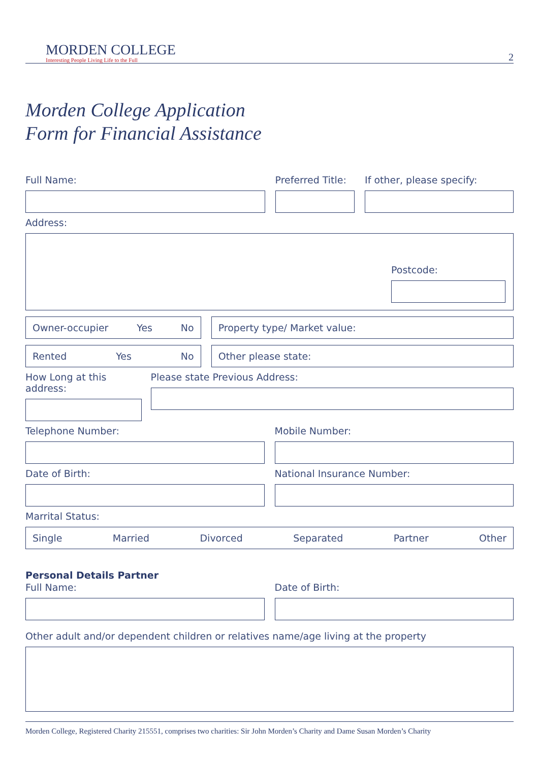MORDEN COLLEGE
Interesting People Living Life to the Full
2
Morden College Application
Form for Financial Assistance
Full Name: Preferred Title: If other, please specify:
Address:
Postcode:
Owner-occupier Yes No Property type/ Market value:
Rented Yes No Other please state:
How Long at this address: Please state Previous Address:
Telephone Number: Mobile Number:
Date of Birth: National Insurance Number:
Marrital Status:
Single Married Divorced Separated Partner Other
Personal Details Partner
Full Name: Date of Birth:
Other adult and/or dependent children or relatives name/age living at the property
Morden College, Registered Charity 215551, comprises two charities: Sir John Morden’s Charity and Dame Susan Morden’s Charity